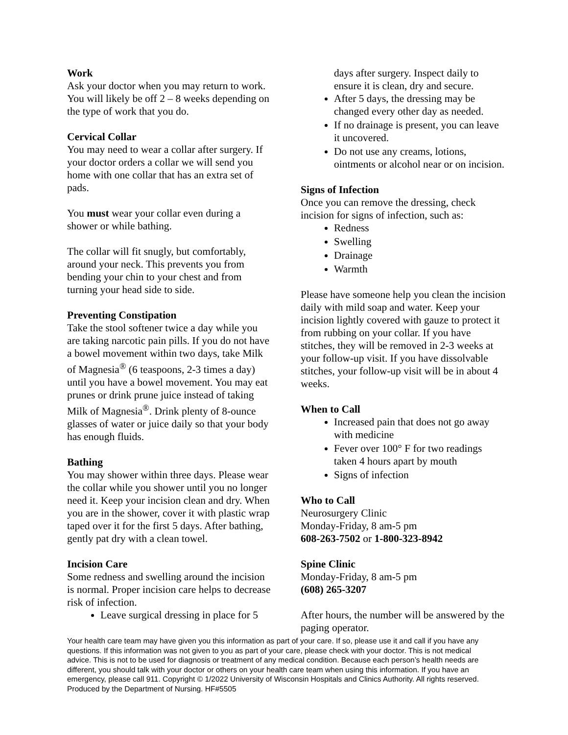Work
Ask your doctor when you may return to work. You will likely be off 2 – 8 weeks depending on the type of work that you do.
Cervical Collar
You may need to wear a collar after surgery. If your doctor orders a collar we will send you home with one collar that has an extra set of pads.
You must wear your collar even during a shower or while bathing.
The collar will fit snugly, but comfortably, around your neck. This prevents you from bending your chin to your chest and from turning your head side to side.
Preventing Constipation
Take the stool softener twice a day while you are taking narcotic pain pills. If you do not have a bowel movement within two days, take Milk of Magnesia<sup>®</sup> (6 teaspoons, 2-3 times a day) until you have a bowel movement. You may eat prunes or drink prune juice instead of taking Milk of Magnesia<sup>®</sup>. Drink plenty of 8-ounce glasses of water or juice daily so that your body has enough fluids.
Bathing
You may shower within three days. Please wear the collar while you shower until you no longer need it. Keep your incision clean and dry. When you are in the shower, cover it with plastic wrap taped over it for the first 5 days. After bathing, gently pat dry with a clean towel.
Incision Care
Some redness and swelling around the incision is normal. Proper incision care helps to decrease risk of infection.
Leave surgical dressing in place for 5
days after surgery. Inspect daily to ensure it is clean, dry and secure.
After 5 days, the dressing may be changed every other day as needed.
If no drainage is present, you can leave it uncovered.
Do not use any creams, lotions, ointments or alcohol near or on incision.
Signs of Infection
Once you can remove the dressing, check incision for signs of infection, such as:
Redness
Swelling
Drainage
Warmth
Please have someone help you clean the incision daily with mild soap and water. Keep your incision lightly covered with gauze to protect it from rubbing on your collar. If you have stitches, they will be removed in 2-3 weeks at your follow-up visit. If you have dissolvable stitches, your follow-up visit will be in about 4 weeks.
When to Call
Increased pain that does not go away with medicine
Fever over 100° F for two readings taken 4 hours apart by mouth
Signs of infection
Who to Call
Neurosurgery Clinic
Monday-Friday, 8 am-5 pm
608-263-7502 or 1-800-323-8942
Spine Clinic
Monday-Friday, 8 am-5 pm
(608) 265-3207
After hours, the number will be answered by the paging operator.
Your health care team may have given you this information as part of your care. If so, please use it and call if you have any questions. If this information was not given to you as part of your care, please check with your doctor. This is not medical advice. This is not to be used for diagnosis or treatment of any medical condition. Because each person’s health needs are different, you should talk with your doctor or others on your health care team when using this information. If you have an emergency, please call 911. Copyright © 1/2022 University of Wisconsin Hospitals and Clinics Authority. All rights reserved. Produced by the Department of Nursing. HF#5505